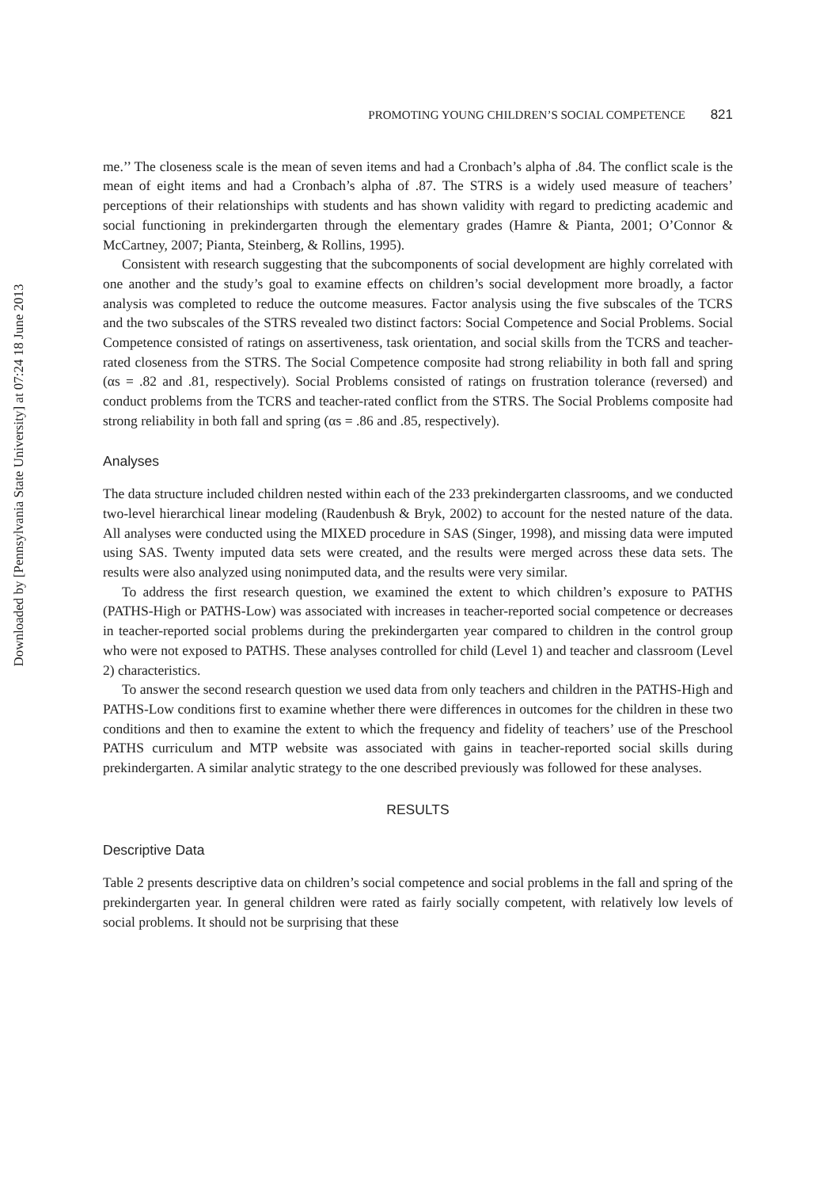Downloaded by [Pennsylvania State University] at 07:24 18 June 2013
PROMOTING YOUNG CHILDREN’S SOCIAL COMPETENCE 821
me.’’ The closeness scale is the mean of seven items and had a Cronbach’s alpha of .84. The conflict scale is the mean of eight items and had a Cronbach’s alpha of .87. The STRS is a widely used measure of teachers’ perceptions of their relationships with students and has shown validity with regard to predicting academic and social functioning in prekindergarten through the elementary grades (Hamre & Pianta, 2001; O’Connor & McCartney, 2007; Pianta, Steinberg, & Rollins, 1995).
Consistent with research suggesting that the subcomponents of social development are highly correlated with one another and the study’s goal to examine effects on children’s social development more broadly, a factor analysis was completed to reduce the outcome measures. Factor analysis using the five subscales of the TCRS and the two subscales of the STRS revealed two distinct factors: Social Competence and Social Problems. Social Competence consisted of ratings on assertiveness, task orientation, and social skills from the TCRS and teacher-rated closeness from the STRS. The Social Competence composite had strong reliability in both fall and spring (αs = .82 and .81, respectively). Social Problems consisted of ratings on frustration tolerance (reversed) and conduct problems from the TCRS and teacher-rated conflict from the STRS. The Social Problems composite had strong reliability in both fall and spring (αs = .86 and .85, respectively).
Analyses
The data structure included children nested within each of the 233 prekindergarten classrooms, and we conducted two-level hierarchical linear modeling (Raudenbush & Bryk, 2002) to account for the nested nature of the data. All analyses were conducted using the MIXED procedure in SAS (Singer, 1998), and missing data were imputed using SAS. Twenty imputed data sets were created, and the results were merged across these data sets. The results were also analyzed using nonimputed data, and the results were very similar.
To address the first research question, we examined the extent to which children’s exposure to PATHS (PATHS-High or PATHS-Low) was associated with increases in teacher-reported social competence or decreases in teacher-reported social problems during the prekindergarten year compared to children in the control group who were not exposed to PATHS. These analyses controlled for child (Level 1) and teacher and classroom (Level 2) characteristics.
To answer the second research question we used data from only teachers and children in the PATHS-High and PATHS-Low conditions first to examine whether there were differences in outcomes for the children in these two conditions and then to examine the extent to which the frequency and fidelity of teachers’ use of the Preschool PATHS curriculum and MTP website was associated with gains in teacher-reported social skills during prekindergarten. A similar analytic strategy to the one described previously was followed for these analyses.
RESULTS
Descriptive Data
Table 2 presents descriptive data on children’s social competence and social problems in the fall and spring of the prekindergarten year. In general children were rated as fairly socially competent, with relatively low levels of social problems. It should not be surprising that these